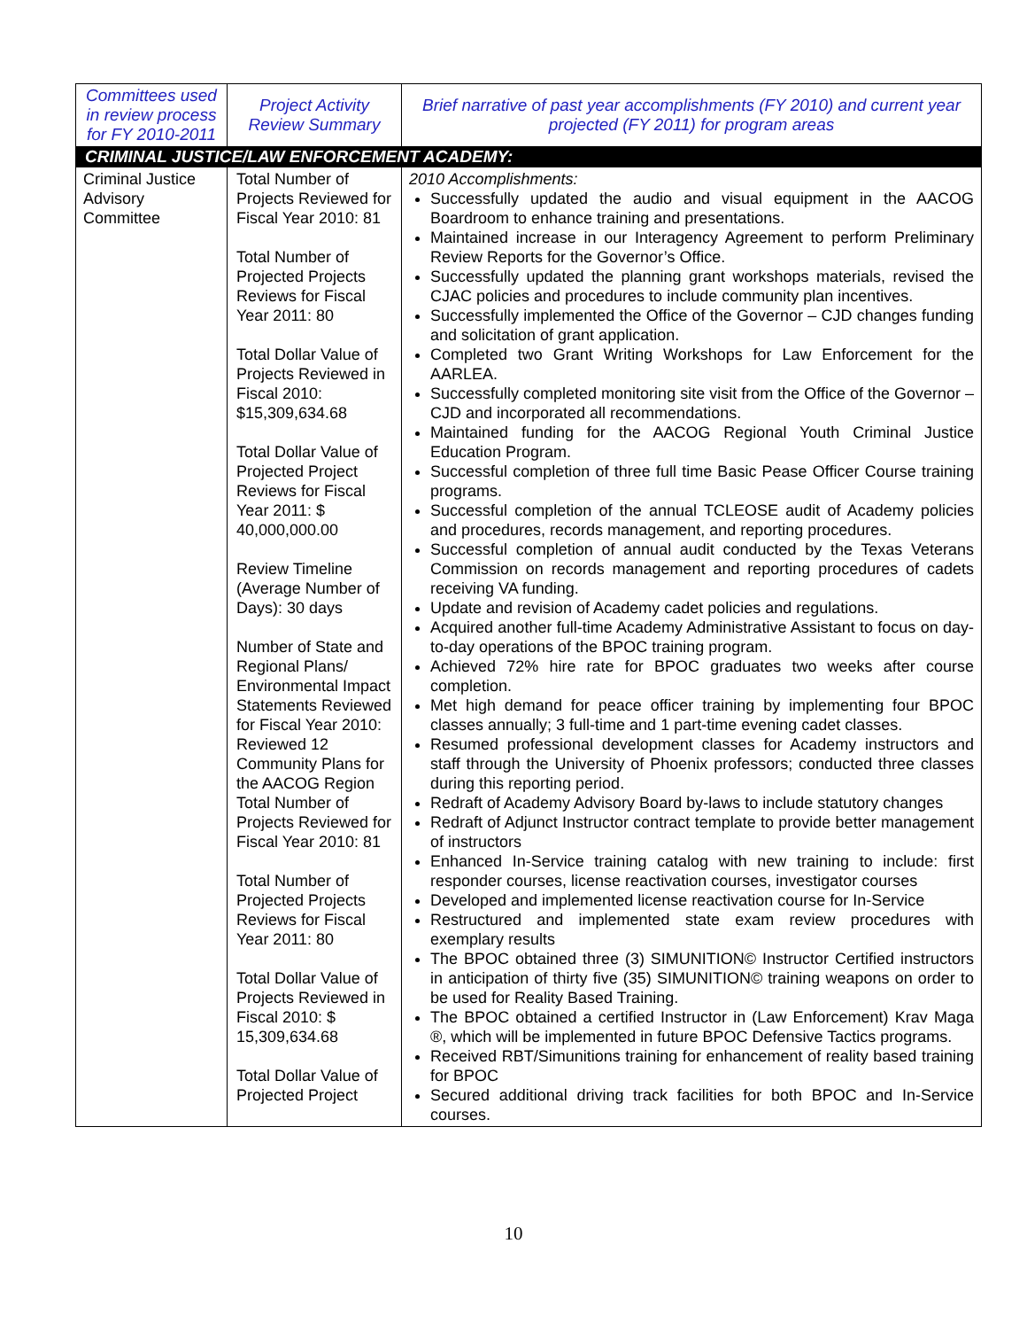| Committees used in review process for FY 2010-2011 | Project Activity Review Summary | Brief narrative of past year accomplishments (FY 2010) and current year projected (FY 2011) for program areas |
| --- | --- | --- |
| CRIMINAL JUSTICE/LAW ENFORCEMENT ACADEMY: | | |
| Criminal Justice Advisory Committee | Total Number of Projects Reviewed for Fiscal Year 2010: 81 Total Number of Projected Projects Reviews for Fiscal Year 2011: 80 Total Dollar Value of Projects Reviewed in Fiscal 2010: $15,309,634.68 Total Dollar Value of Projected Project Reviews for Fiscal Year 2011: $ 40,000,000.00 Review Timeline (Average Number of Days): 30 days Number of State and Regional Plans/ Environmental Impact Statements Reviewed for Fiscal Year 2010: Reviewed 12 Community Plans for the AACOG Region Total Number of Projects Reviewed for Fiscal Year 2010: 81 Total Number of Projected Projects Reviews for Fiscal Year 2011: 80 Total Dollar Value of Projects Reviewed in Fiscal 2010: $ 15,309,634.68 Total Dollar Value of Projected Project | 2010 Accomplishments: Successfully updated the audio and visual equipment in the AACOG Boardroom to enhance training and presentations. Maintained increase in our Interagency Agreement to perform Preliminary Review Reports for the Governor’s Office. Successfully updated the planning grant workshops materials, revised the CJAC policies and procedures to include community plan incentives. Successfully implemented the Office of the Governor – CJD changes funding and solicitation of grant application. Completed two Grant Writing Workshops for Law Enforcement for the AARLEA. Successfully completed monitoring site visit from the Office of the Governor – CJD and incorporated all recommendations. Maintained funding for the AACOG Regional Youth Criminal Justice Education Program. Successful completion of three full time Basic Pease Officer Course training programs. Successful completion of the annual TCLEOSE audit of Academy policies and procedures, records management, and reporting procedures. Successful completion of annual audit conducted by the Texas Veterans Commission on records management and reporting procedures of cadets receiving VA funding. Update and revision of Academy cadet policies and regulations. Acquired another full-time Academy Administrative Assistant to focus on day-to-day operations of the BPOC training program. Achieved 72% hire rate for BPOC graduates two weeks after course completion. Met high demand for peace officer training by implementing four BPOC classes annually; 3 full-time and 1 part-time evening cadet classes. Resumed professional development classes for Academy instructors and staff through the University of Phoenix professors; conducted three classes during this reporting period. Redraft of Academy Advisory Board by-laws to include statutory changes Redraft of Adjunct Instructor contract template to provide better management of instructors Enhanced In-Service training catalog with new training to include: first responder courses, license reactivation courses, investigator courses Developed and implemented license reactivation course for In-Service Restructured and implemented state exam review procedures with exemplary results The BPOC obtained three (3) SIMUNITION© Instructor Certified instructors in anticipation of thirty five (35) SIMUNITION© training weapons on order to be used for Reality Based Training. The BPOC obtained a certified Instructor in (Law Enforcement) Krav Maga ®, which will be implemented in future BPOC Defensive Tactics programs. Received RBT/Simunitions training for enhancement of reality based training for BPOC Secured additional driving track facilities for both BPOC and In-Service courses. |
10